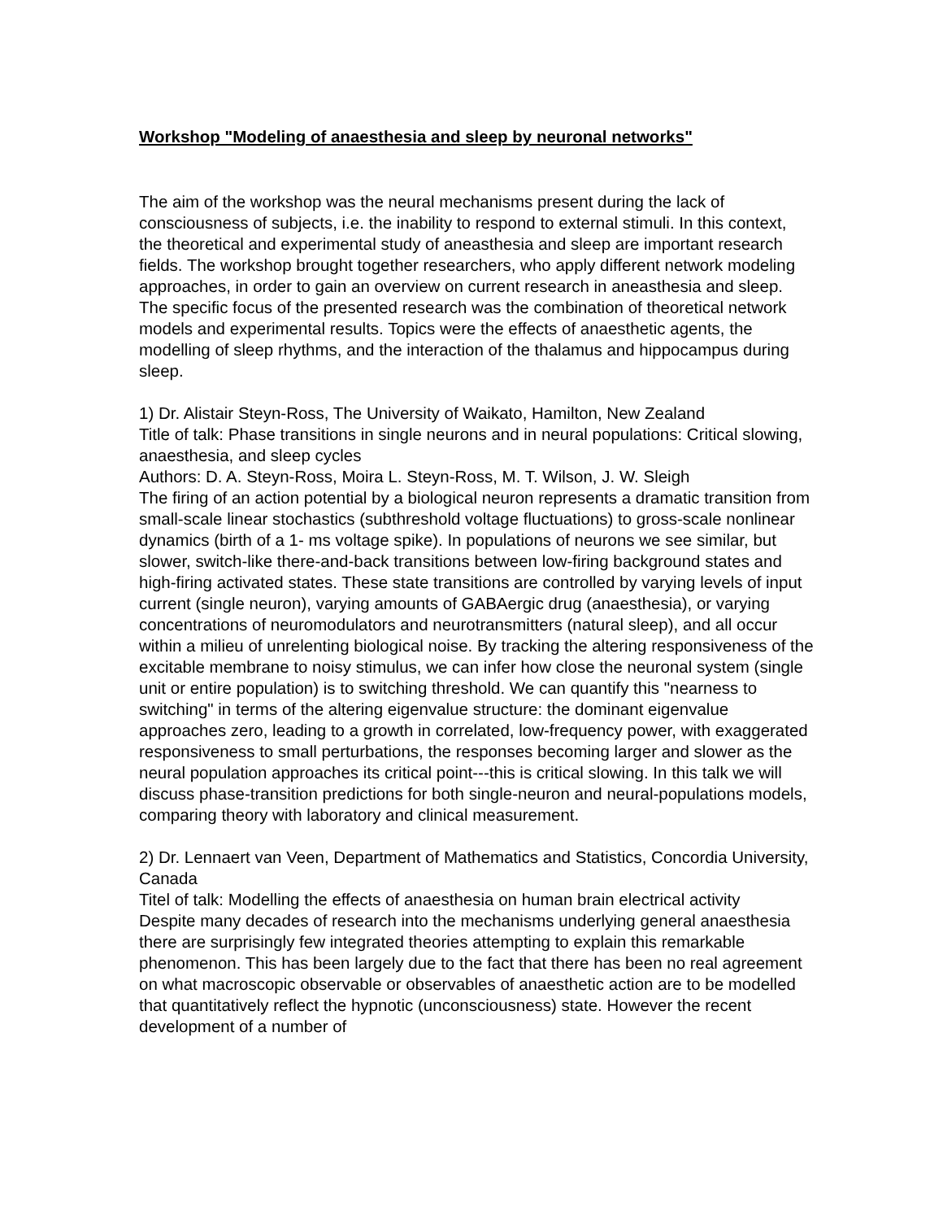Workshop "Modeling of anaesthesia and sleep by neuronal networks"
The aim of the workshop was the neural mechanisms present during the lack of consciousness of subjects, i.e. the inability to respond to external stimuli. In this context, the theoretical and experimental study of aneasthesia and sleep are important research fields. The workshop brought together researchers, who apply different network modeling approaches, in order to gain an overview on current research in aneasthesia and sleep. The specific focus of the presented research was the combination of theoretical network models and experimental results. Topics were the effects of anaesthetic agents, the modelling of sleep rhythms, and the interaction of the thalamus and hippocampus during sleep.
1) Dr. Alistair Steyn-Ross, The University of Waikato, Hamilton, New Zealand
Title of talk: Phase transitions in single neurons and in neural populations: Critical slowing, anaesthesia, and sleep cycles
Authors: D. A. Steyn-Ross, Moira L. Steyn-Ross, M. T. Wilson, J. W. Sleigh
The firing of an action potential by a biological neuron represents a dramatic transition from small-scale linear stochastics (subthreshold voltage fluctuations) to gross-scale nonlinear dynamics (birth of a 1- ms voltage spike). In populations of neurons we see similar, but slower, switch-like there-and-back transitions between low-firing background states and high-firing activated states. These state transitions are controlled by varying levels of input current (single neuron), varying amounts of GABAergic drug (anaesthesia), or varying concentrations of neuromodulators and neurotransmitters (natural sleep), and all occur within a milieu of unrelenting biological noise. By tracking the altering responsiveness of the excitable membrane to noisy stimulus, we can infer how close the neuronal system (single unit or entire population) is to switching threshold. We can quantify this "nearness to switching" in terms of the altering eigenvalue structure: the dominant eigenvalue approaches zero, leading to a growth in correlated, low-frequency power, with exaggerated responsiveness to small perturbations, the responses becoming larger and slower as the neural population approaches its critical point---this is critical slowing. In this talk we will discuss phase-transition predictions for both single-neuron and neural-populations models, comparing theory with laboratory and clinical measurement.
2) Dr. Lennaert van Veen, Department of Mathematics and Statistics, Concordia University, Canada
Titel of talk: Modelling the effects of anaesthesia on human brain electrical activity
Despite many decades of research into the mechanisms underlying general anaesthesia there are surprisingly few integrated theories attempting to explain this remarkable phenomenon. This has been largely due to the fact that there has been no real agreement on what macroscopic observable or observables of anaesthetic action are to be modelled that quantitatively reflect the hypnotic (unconsciousness) state. However the recent development of a number of